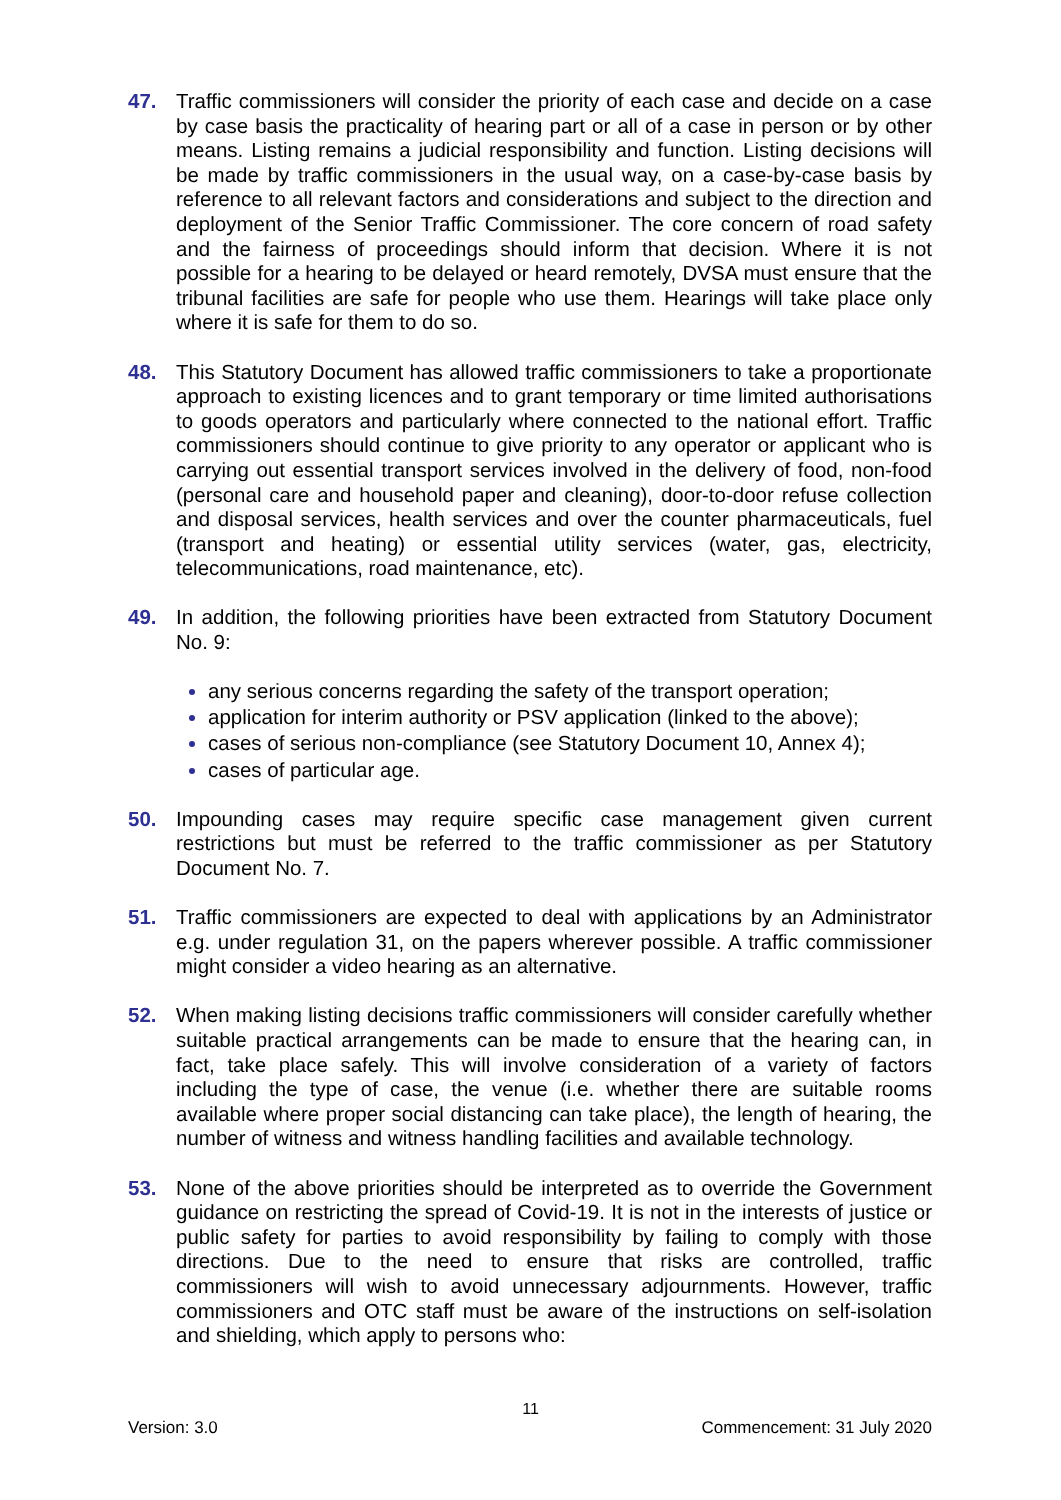47. Traffic commissioners will consider the priority of each case and decide on a case by case basis the practicality of hearing part or all of a case in person or by other means. Listing remains a judicial responsibility and function. Listing decisions will be made by traffic commissioners in the usual way, on a case-by-case basis by reference to all relevant factors and considerations and subject to the direction and deployment of the Senior Traffic Commissioner. The core concern of road safety and the fairness of proceedings should inform that decision. Where it is not possible for a hearing to be delayed or heard remotely, DVSA must ensure that the tribunal facilities are safe for people who use them. Hearings will take place only where it is safe for them to do so.
48. This Statutory Document has allowed traffic commissioners to take a proportionate approach to existing licences and to grant temporary or time limited authorisations to goods operators and particularly where connected to the national effort. Traffic commissioners should continue to give priority to any operator or applicant who is carrying out essential transport services involved in the delivery of food, non-food (personal care and household paper and cleaning), door-to-door refuse collection and disposal services, health services and over the counter pharmaceuticals, fuel (transport and heating) or essential utility services (water, gas, electricity, telecommunications, road maintenance, etc).
49. In addition, the following priorities have been extracted from Statutory Document No. 9:
any serious concerns regarding the safety of the transport operation;
application for interim authority or PSV application (linked to the above);
cases of serious non-compliance (see Statutory Document 10, Annex 4);
cases of particular age.
50. Impounding cases may require specific case management given current restrictions but must be referred to the traffic commissioner as per Statutory Document No. 7.
51. Traffic commissioners are expected to deal with applications by an Administrator e.g. under regulation 31, on the papers wherever possible. A traffic commissioner might consider a video hearing as an alternative.
52. When making listing decisions traffic commissioners will consider carefully whether suitable practical arrangements can be made to ensure that the hearing can, in fact, take place safely. This will involve consideration of a variety of factors including the type of case, the venue (i.e. whether there are suitable rooms available where proper social distancing can take place), the length of hearing, the number of witness and witness handling facilities and available technology.
53. None of the above priorities should be interpreted as to override the Government guidance on restricting the spread of Covid-19. It is not in the interests of justice or public safety for parties to avoid responsibility by failing to comply with those directions. Due to the need to ensure that risks are controlled, traffic commissioners will wish to avoid unnecessary adjournments. However, traffic commissioners and OTC staff must be aware of the instructions on self-isolation and shielding, which apply to persons who:
11
Version: 3.0 Commencement: 31 July 2020